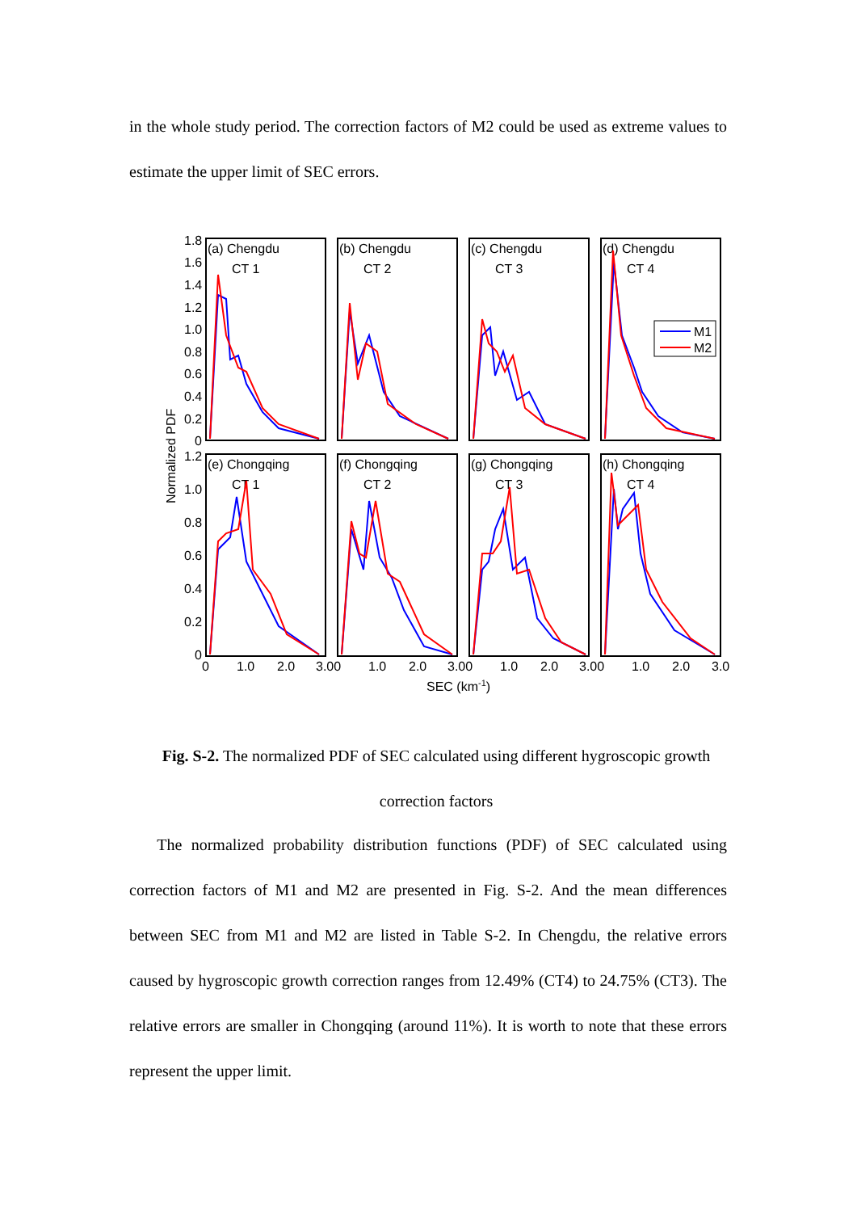in the whole study period. The correction factors of M2 could be used as extreme values to estimate the upper limit of SEC errors.
(a) Chengdu
CT 1
(b) Chengdu
CT 2
(c) Chengdu
CT 3
(d) Chengdu
CT 4
(e) Chongqing
CT 1
(f) Chongqing
CT 2
(g) Chongqing
CT 3
(h) Chongqing
CT 4
M1
M2
1.8
1.6
1.4
1.2
1.0
0.8
0.6
0.4
0.2
0
1.2
1.0
0.8
0.6
0.4
0.2
0
0
1.0
2.0
3.00
1.0
2.0
3.00
1.0
2.0
3.00
1.0
2.0
3.0
SEC (km-1)
Normalized PDF
Fig. S-2. The normalized PDF of SEC calculated using different hygroscopic growth correction factors
The normalized probability distribution functions (PDF) of SEC calculated using correction factors of M1 and M2 are presented in Fig. S-2. And the mean differences between SEC from M1 and M2 are listed in Table S-2. In Chengdu, the relative errors caused by hygroscopic growth correction ranges from 12.49% (CT4) to 24.75% (CT3). The relative errors are smaller in Chongqing (around 11%). It is worth to note that these errors represent the upper limit.